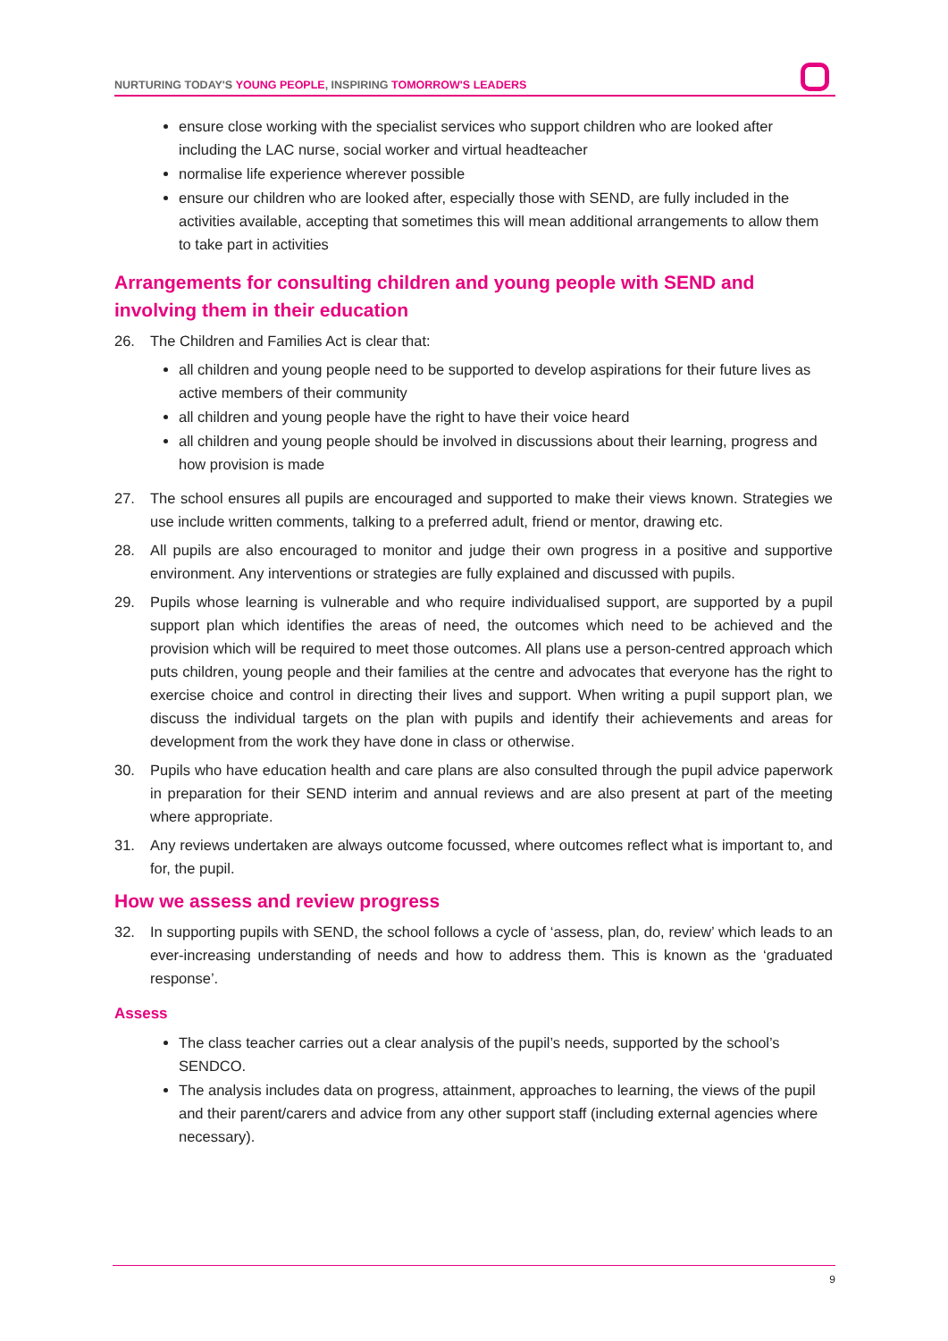NURTURING TODAY'S YOUNG PEOPLE, INSPIRING TOMORROW'S LEADERS
ensure close working with the specialist services who support children who are looked after including the LAC nurse, social worker and virtual headteacher
normalise life experience wherever possible
ensure our children who are looked after, especially those with SEND, are fully included in the activities available, accepting that sometimes this will mean additional arrangements to allow them to take part in activities
Arrangements for consulting children and young people with SEND and involving them in their education
26. The Children and Families Act is clear that:
all children and young people need to be supported to develop aspirations for their future lives as active members of their community
all children and young people have the right to have their voice heard
all children and young people should be involved in discussions about their learning, progress and how provision is made
27. The school ensures all pupils are encouraged and supported to make their views known. Strategies we use include written comments, talking to a preferred adult, friend or mentor, drawing etc.
28. All pupils are also encouraged to monitor and judge their own progress in a positive and supportive environment. Any interventions or strategies are fully explained and discussed with pupils.
29. Pupils whose learning is vulnerable and who require individualised support, are supported by a pupil support plan which identifies the areas of need, the outcomes which need to be achieved and the provision which will be required to meet those outcomes. All plans use a person-centred approach which puts children, young people and their families at the centre and advocates that everyone has the right to exercise choice and control in directing their lives and support. When writing a pupil support plan, we discuss the individual targets on the plan with pupils and identify their achievements and areas for development from the work they have done in class or otherwise.
30. Pupils who have education health and care plans are also consulted through the pupil advice paperwork in preparation for their SEND interim and annual reviews and are also present at part of the meeting where appropriate.
31. Any reviews undertaken are always outcome focussed, where outcomes reflect what is important to, and for, the pupil.
How we assess and review progress
32. In supporting pupils with SEND, the school follows a cycle of ‘assess, plan, do, review’ which leads to an ever-increasing understanding of needs and how to address them. This is known as the ‘graduated response’.
Assess
The class teacher carries out a clear analysis of the pupil’s needs, supported by the school’s SENDCO.
The analysis includes data on progress, attainment, approaches to learning, the views of the pupil and their parent/carers and advice from any other support staff (including external agencies where necessary).
9